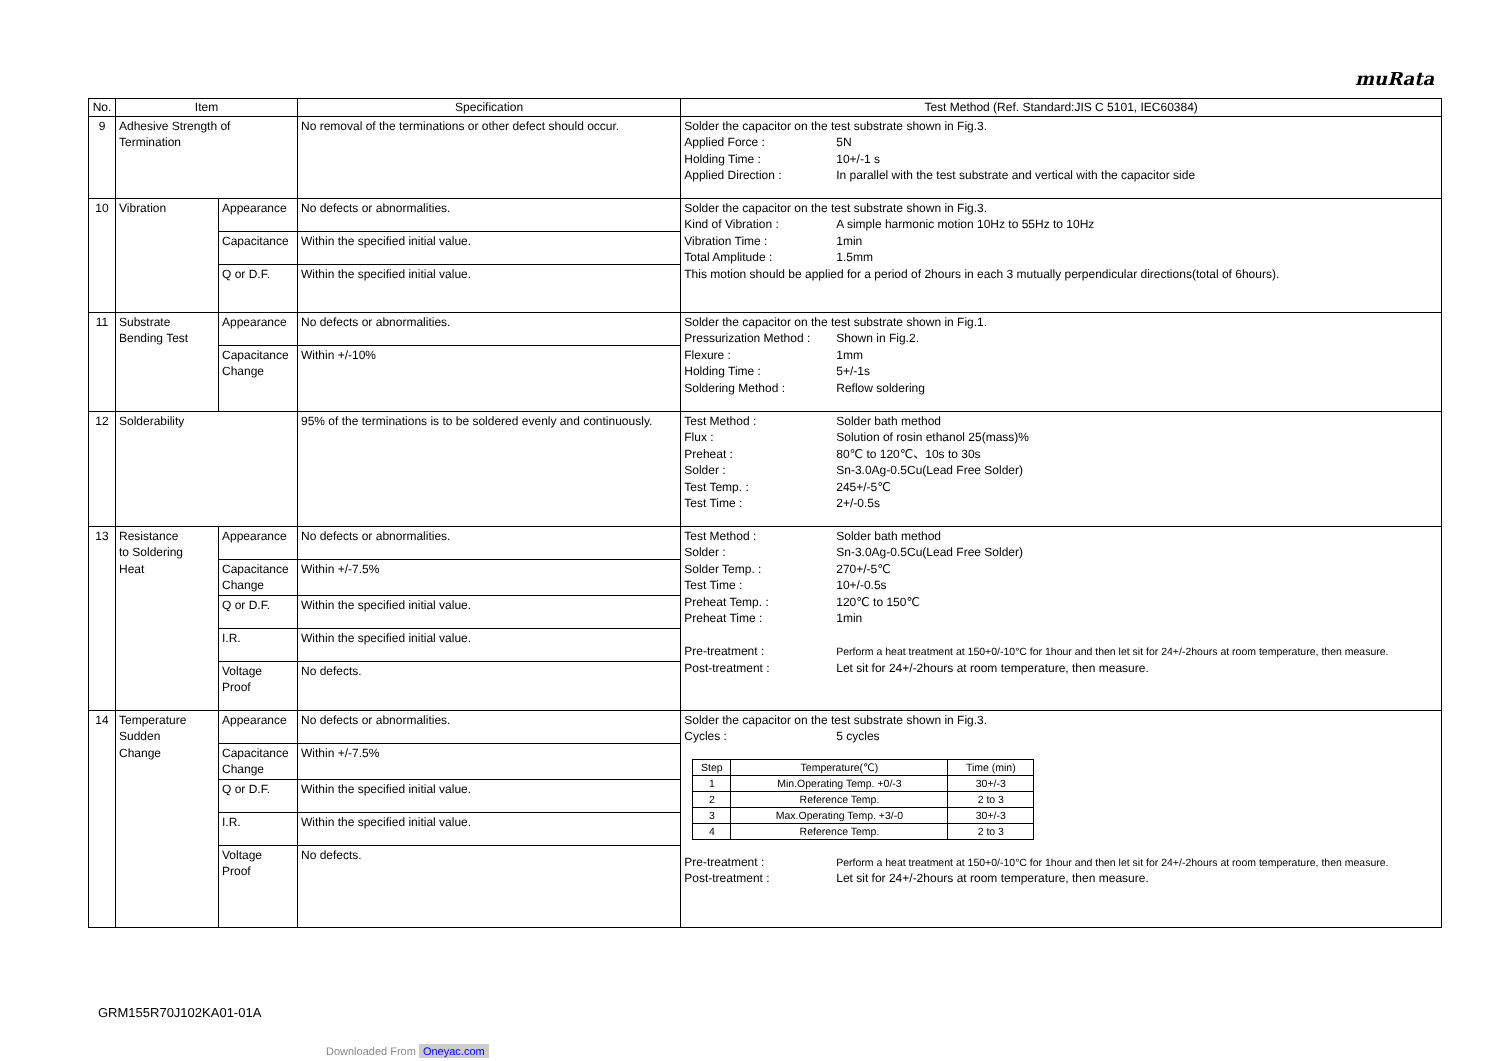muRata
| No. | Item | | Specification | Test Method (Ref. Standard:JIS C 5101, IEC60384) |
| --- | --- | --- | --- | --- |
| 9 | Adhesive Strength of Termination | | No removal of the terminations or other defect should occur. | Solder the capacitor on the test substrate shown in Fig.3. Applied Force : 5N Holding Time : 10+/-1 s Applied Direction : In parallel with the test substrate and vertical with the capacitor side |
| 10 | Vibration | Appearance | No defects or abnormalities. | Solder the capacitor on the test substrate shown in Fig.3. Kind of Vibration : A simple harmonic motion 10Hz to 55Hz to 10Hz Vibration Time : 1min Total Amplitude : 1.5mm This motion should be applied for a period of 2hours in each 3 mutually perpendicular directions(total of 6hours). |
| | | Capacitance | Within the specified initial value. | |
| | | Q or D.F. | Within the specified initial value. | |
| 11 | Substrate Bending Test | Appearance | No defects or abnormalities. | Solder the capacitor on the test substrate shown in Fig.1. Pressurization Method : Shown in Fig.2. Flexure : 1mm Holding Time : 5+/-1s Soldering Method : Reflow soldering |
| | | Capacitance Change | Within +/-10% | |
| 12 | Solderability | | 95% of the terminations is to be soldered evenly and continuously. | Test Method : Solder bath method Flux : Solution of rosin ethanol 25(mass)% Preheat : 80℃ to 120℃、10s to 30s Solder : Sn-3.0Ag-0.5Cu(Lead Free Solder) Test Temp. : 245+/-5℃ Test Time : 2+/-0.5s |
| 13 | Resistance to Soldering Heat | Appearance | No defects or abnormalities. | Test Method : Solder bath method Solder : Sn-3.0Ag-0.5Cu(Lead Free Solder) Solder Temp. : 270+/-5℃ Test Time : 10+/-0.5s Preheat Temp. : 120℃ to 150℃ Preheat Time : 1min Pre-treatment : Perform a heat treatment at 150+0/-10°C for 1hour and then let sit for 24+/-2hours at room temperature, then measure. Post-treatment : Let sit for 24+/-2hours at room temperature, then measure. |
| | | Capacitance Change | Within +/-7.5% | |
| | | Q or D.F. | Within the specified initial value. | |
| | | I.R. | Within the specified initial value. | |
| | | Voltage Proof | No defects. | |
| 14 | Temperature Sudden Change | Appearance | No defects or abnormalities. | Solder the capacitor on the test substrate shown in Fig.3. Cycles : 5 cycles / Step / Temperature(℃) / Time (min) / / 1 / Min.Operating Temp. +0/-3 / 30+/-3 / / 2 / Reference Temp. / 2 to 3 / / 3 / Max.Operating Temp. +3/-0 / 30+/-3 / / 4 / Reference Temp. / 2 to 3 / Pre-treatment : Perform a heat treatment at 150+0/-10°C for 1hour and then let sit for 24+/-2hours at room temperature, then measure. Post-treatment : Let sit for 24+/-2hours at room temperature, then measure. |
| | | Capacitance Change | Within +/-7.5% | |
| | | Q or D.F. | Within the specified initial value. | |
| | | I.R. | Within the specified initial value. | |
| | | Voltage Proof | No defects. | |
GRM155R70J102KA01-01A
Downloaded From Oneyac.com